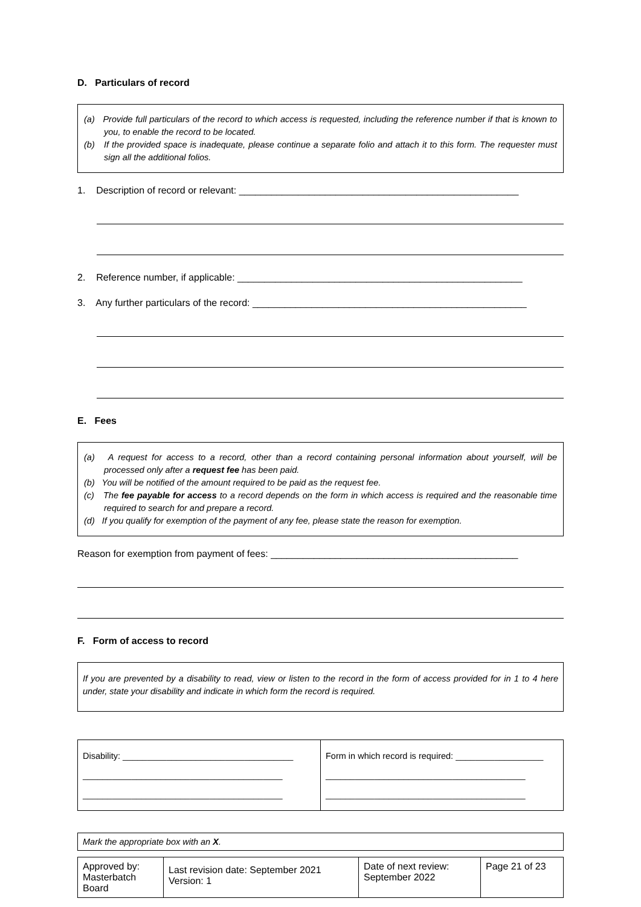D. Particulars of record
(a) Provide full particulars of the record to which access is requested, including the reference number if that is known to you, to enable the record to be located.
(b) If the provided space is inadequate, please continue a separate folio and attach it to this form. The requester must sign all the additional folios.
1. Description of record or relevant: ____________________________________________________
2. Reference number, if applicable: _____________________________________________________
3. Any further particulars of the record: ___________________________________________________
E. Fees
(a) A request for access to a record, other than a record containing personal information about yourself, will be processed only after a request fee has been paid.
(b) You will be notified of the amount required to be paid as the request fee.
(c) The fee payable for access to a record depends on the form in which access is required and the reasonable time required to search for and prepare a record.
(d) If you qualify for exemption of the payment of any fee, please state the reason for exemption.
Reason for exemption from payment of fees: ______________________________________________
F. Form of access to record
If you are prevented by a disability to read, view or listen to the record in the form of access provided for in 1 to 4 here under, state your disability and indicate in which form the record is required.
| Disability: ___________________________________ _________________________________________ _________________________________________ | Form in which record is required: __________________ _________________________________________ _________________________________________ |
| Mark the appropriate box with an X . |
| Approved by: Masterbatch Board | Last revision date: September 2021 Version: 1 | Date of next review: September 2022 | Page 21 of 23 |